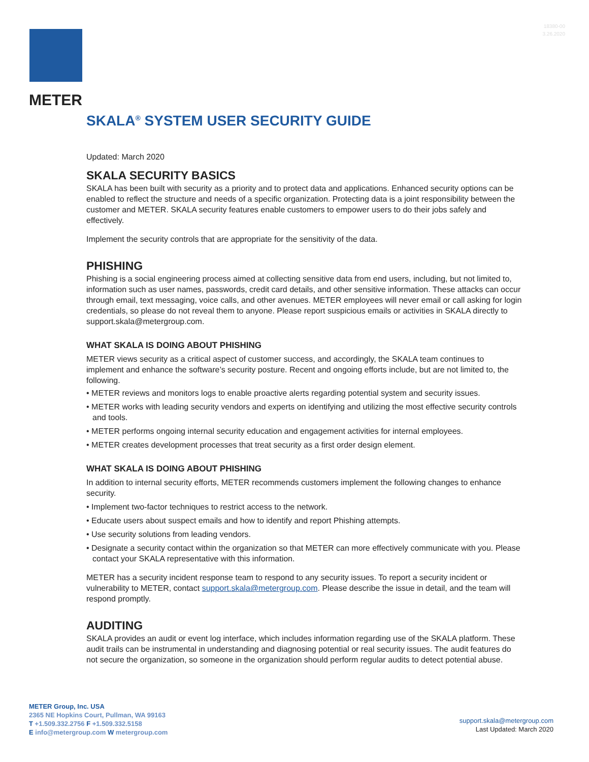18380-00
3.26.2020
METER
SKALA<sup>®</sup> SYSTEM USER SECURITY GUIDE
Updated: March 2020
SKALA SECURITY BASICS
SKALA has been built with security as a priority and to protect data and applications. Enhanced security options can be enabled to reflect the structure and needs of a specific organization. Protecting data is a joint responsibility between the customer and METER. SKALA security features enable customers to empower users to do their jobs safely and effectively.
Implement the security controls that are appropriate for the sensitivity of the data.
PHISHING
Phishing is a social engineering process aimed at collecting sensitive data from end users, including, but not limited to, information such as user names, passwords, credit card details, and other sensitive information. These attacks can occur through email, text messaging, voice calls, and other avenues. METER employees will never email or call asking for login credentials, so please do not reveal them to anyone. Please report suspicious emails or activities in SKALA directly to support.skala@metergroup.com.
WHAT SKALA IS DOING ABOUT PHISHING
METER views security as a critical aspect of customer success, and accordingly, the SKALA team continues to implement and enhance the software’s security posture. Recent and ongoing efforts include, but are not limited to, the following.
• METER reviews and monitors logs to enable proactive alerts regarding potential system and security issues.
• METER works with leading security vendors and experts on identifying and utilizing the most effective security controls and tools.
• METER performs ongoing internal security education and engagement activities for internal employees.
• METER creates development processes that treat security as a first order design element.
WHAT SKALA IS DOING ABOUT PHISHING
In addition to internal security efforts, METER recommends customers implement the following changes to enhance security.
• Implement two-factor techniques to restrict access to the network.
• Educate users about suspect emails and how to identify and report Phishing attempts.
• Use security solutions from leading vendors.
• Designate a security contact within the organization so that METER can more effectively communicate with you. Please contact your SKALA representative with this information.
METER has a security incident response team to respond to any security issues. To report a security incident or vulnerability to METER, contact support.skala@metergroup.com. Please describe the issue in detail, and the team will respond promptly.
AUDITING
SKALA provides an audit or event log interface, which includes information regarding use of the SKALA platform. These audit trails can be instrumental in understanding and diagnosing potential or real security issues. The audit features do not secure the organization, so someone in the organization should perform regular audits to detect potential abuse.
METER Group, Inc. USA
2365 NE Hopkins Court, Pullman, WA 99163
T +1.509.332.2756 F +1.509.332.5158
E info@metergroup.com W metergroup.com
support.skala@metergroup.com
Last Updated: March 2020